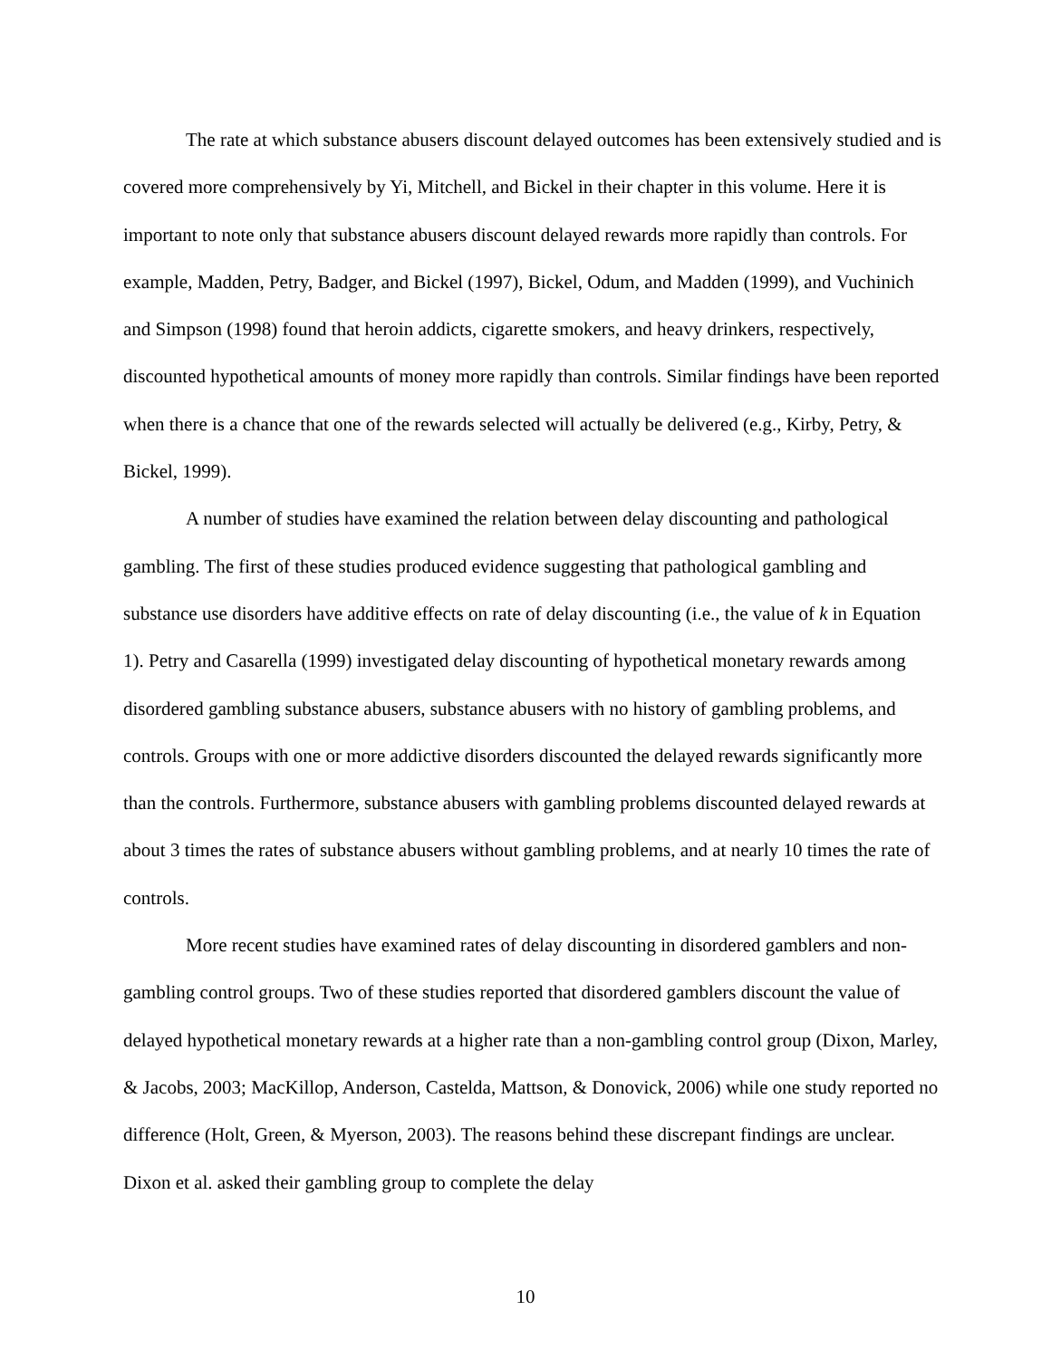The rate at which substance abusers discount delayed outcomes has been extensively studied and is covered more comprehensively by Yi, Mitchell, and Bickel in their chapter in this volume. Here it is important to note only that substance abusers discount delayed rewards more rapidly than controls. For example, Madden, Petry, Badger, and Bickel (1997), Bickel, Odum, and Madden (1999), and Vuchinich and Simpson (1998) found that heroin addicts, cigarette smokers, and heavy drinkers, respectively, discounted hypothetical amounts of money more rapidly than controls. Similar findings have been reported when there is a chance that one of the rewards selected will actually be delivered (e.g., Kirby, Petry, & Bickel, 1999).
A number of studies have examined the relation between delay discounting and pathological gambling. The first of these studies produced evidence suggesting that pathological gambling and substance use disorders have additive effects on rate of delay discounting (i.e., the value of k in Equation 1). Petry and Casarella (1999) investigated delay discounting of hypothetical monetary rewards among disordered gambling substance abusers, substance abusers with no history of gambling problems, and controls. Groups with one or more addictive disorders discounted the delayed rewards significantly more than the controls. Furthermore, substance abusers with gambling problems discounted delayed rewards at about 3 times the rates of substance abusers without gambling problems, and at nearly 10 times the rate of controls.
More recent studies have examined rates of delay discounting in disordered gamblers and non-gambling control groups. Two of these studies reported that disordered gamblers discount the value of delayed hypothetical monetary rewards at a higher rate than a non-gambling control group (Dixon, Marley, & Jacobs, 2003; MacKillop, Anderson, Castelda, Mattson, & Donovick, 2006) while one study reported no difference (Holt, Green, & Myerson, 2003). The reasons behind these discrepant findings are unclear. Dixon et al. asked their gambling group to complete the delay
10